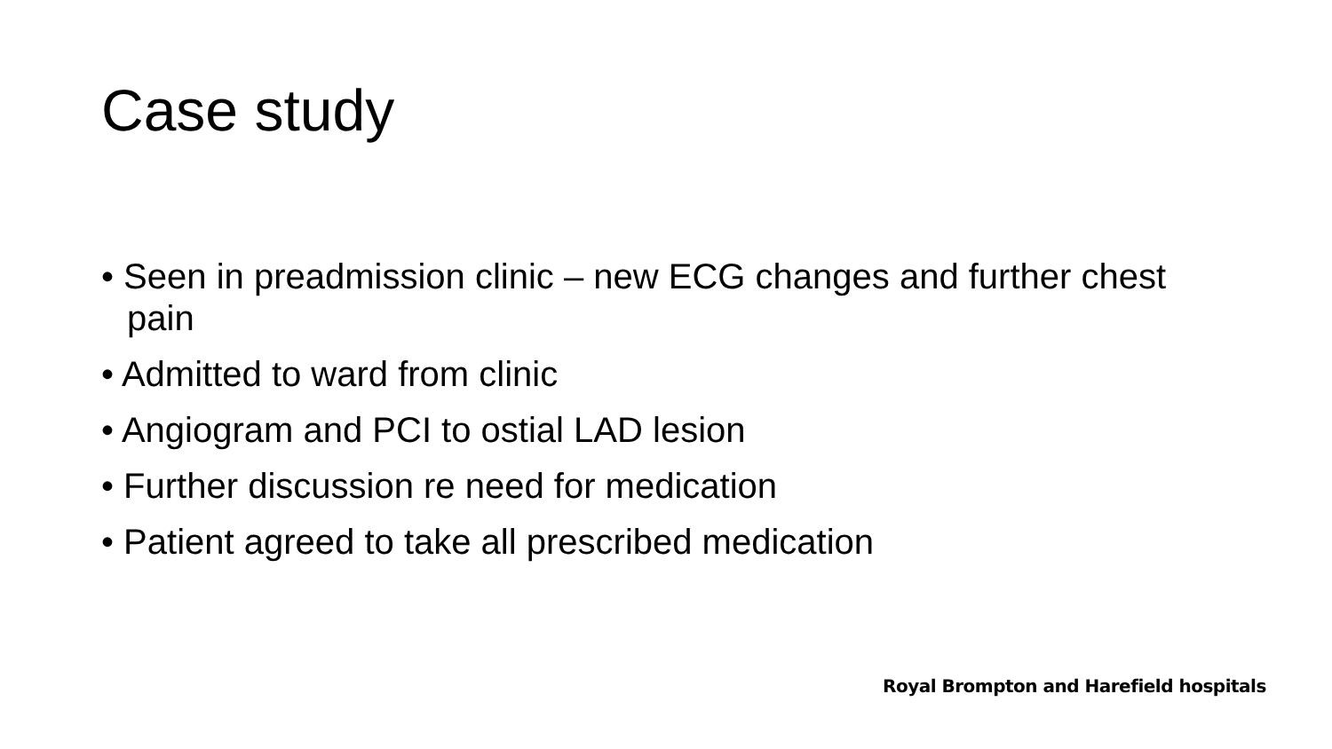Case study
• Seen in preadmission clinic – new ECG changes and further chest pain
• Admitted to ward from clinic
• Angiogram and PCI to ostial LAD lesion
• Further discussion re need for medication
• Patient agreed to take all prescribed medication
Royal Brompton and Harefield hospitals